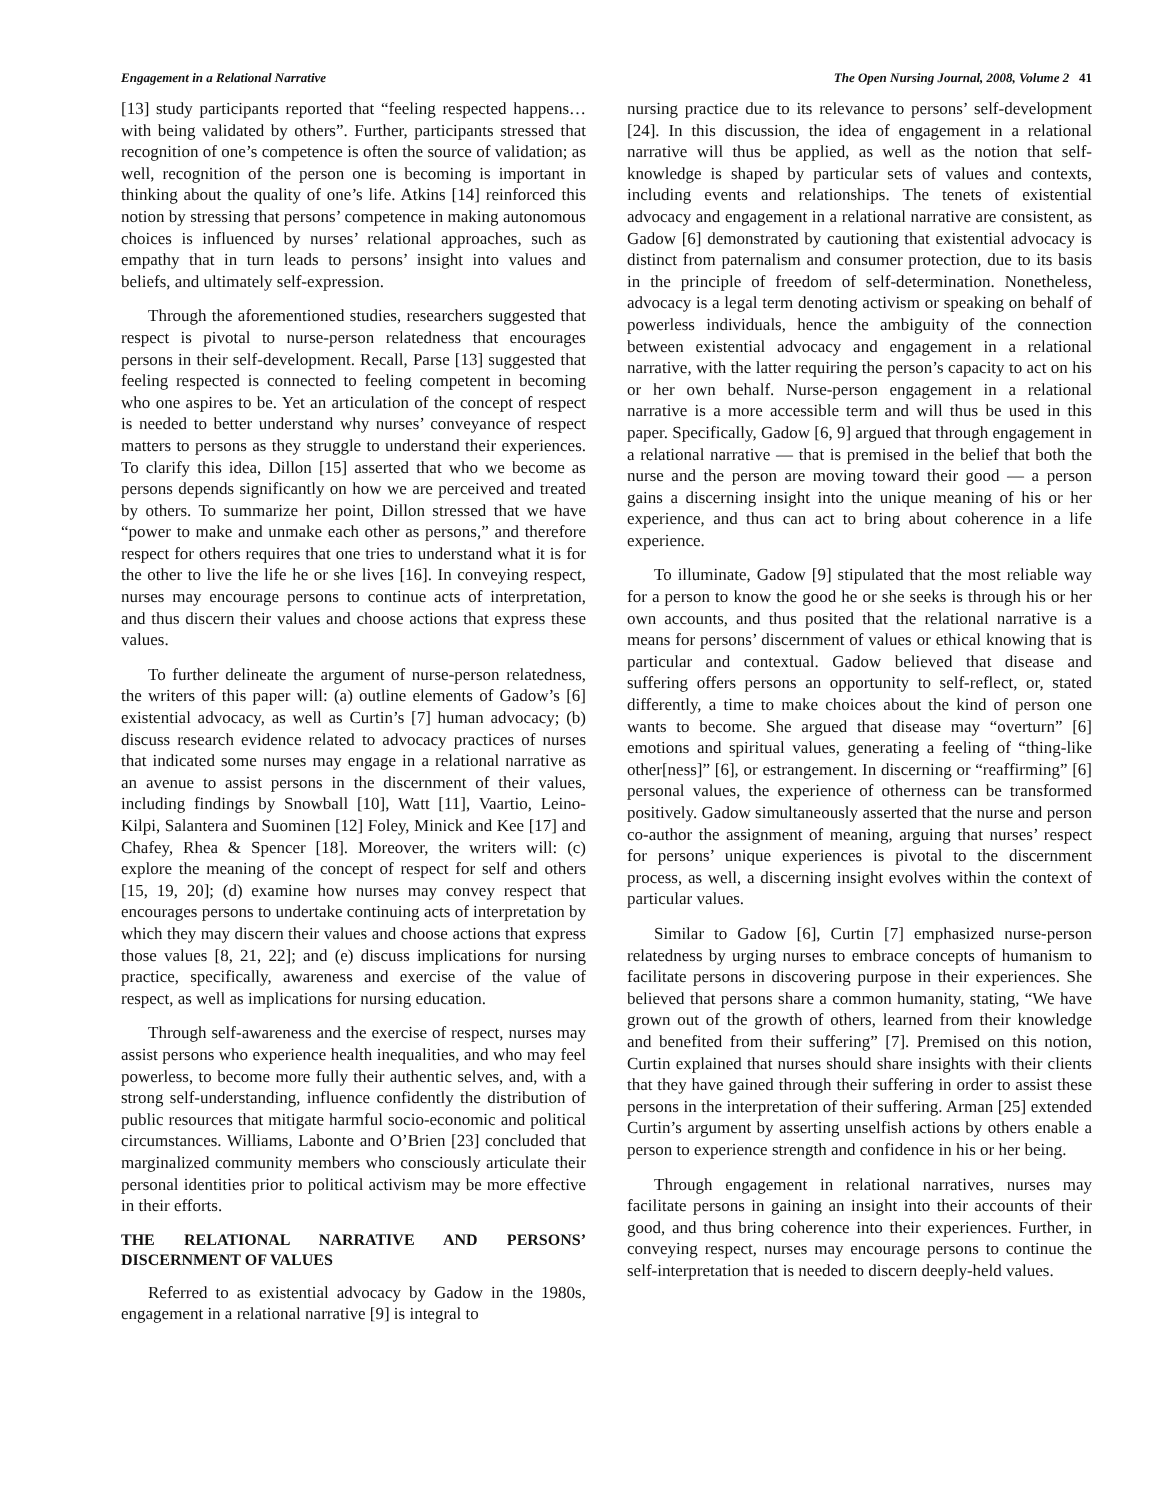Engagement in a Relational Narrative The Open Nursing Journal, 2008, Volume 2 41
[13] study participants reported that “feeling respected happens… with being validated by others”. Further, participants stressed that recognition of one’s competence is often the source of validation; as well, recognition of the person one is becoming is important in thinking about the quality of one’s life. Atkins [14] reinforced this notion by stressing that persons’ competence in making autonomous choices is influenced by nurses’ relational approaches, such as empathy that in turn leads to persons’ insight into values and beliefs, and ultimately self-expression.
Through the aforementioned studies, researchers suggested that respect is pivotal to nurse-person relatedness that encourages persons in their self-development. Recall, Parse [13] suggested that feeling respected is connected to feeling competent in becoming who one aspires to be. Yet an articulation of the concept of respect is needed to better understand why nurses’ conveyance of respect matters to persons as they struggle to understand their experiences. To clarify this idea, Dillon [15] asserted that who we become as persons depends significantly on how we are perceived and treated by others. To summarize her point, Dillon stressed that we have “power to make and unmake each other as persons,” and therefore respect for others requires that one tries to understand what it is for the other to live the life he or she lives [16]. In conveying respect, nurses may encourage persons to continue acts of interpretation, and thus discern their values and choose actions that express these values.
To further delineate the argument of nurse-person relatedness, the writers of this paper will: (a) outline elements of Gadow’s [6] existential advocacy, as well as Curtin’s [7] human advocacy; (b) discuss research evidence related to advocacy practices of nurses that indicated some nurses may engage in a relational narrative as an avenue to assist persons in the discernment of their values, including findings by Snowball [10], Watt [11], Vaartio, Leino-Kilpi, Salantera and Suominen [12] Foley, Minick and Kee [17] and Chafey, Rhea & Spencer [18]. Moreover, the writers will: (c) explore the meaning of the concept of respect for self and others [15, 19, 20]; (d) examine how nurses may convey respect that encourages persons to undertake continuing acts of interpretation by which they may discern their values and choose actions that express those values [8, 21, 22]; and (e) discuss implications for nursing practice, specifically, awareness and exercise of the value of respect, as well as implications for nursing education.
Through self-awareness and the exercise of respect, nurses may assist persons who experience health inequalities, and who may feel powerless, to become more fully their authentic selves, and, with a strong self-understanding, influence confidently the distribution of public resources that mitigate harmful socio-economic and political circumstances. Williams, Labonte and O’Brien [23] concluded that marginalized community members who consciously articulate their personal identities prior to political activism may be more effective in their efforts.
THE RELATIONAL NARRATIVE AND PERSONS’ DISCERNMENT OF VALUES
Referred to as existential advocacy by Gadow in the 1980s, engagement in a relational narrative [9] is integral to
nursing practice due to its relevance to persons’ self-development [24]. In this discussion, the idea of engagement in a relational narrative will thus be applied, as well as the notion that self-knowledge is shaped by particular sets of values and contexts, including events and relationships. The tenets of existential advocacy and engagement in a relational narrative are consistent, as Gadow [6] demonstrated by cautioning that existential advocacy is distinct from paternalism and consumer protection, due to its basis in the principle of freedom of self-determination. Nonetheless, advocacy is a legal term denoting activism or speaking on behalf of powerless individuals, hence the ambiguity of the connection between existential advocacy and engagement in a relational narrative, with the latter requiring the person’s capacity to act on his or her own behalf. Nurse-person engagement in a relational narrative is a more accessible term and will thus be used in this paper. Specifically, Gadow [6, 9] argued that through engagement in a relational narrative — that is premised in the belief that both the nurse and the person are moving toward their good — a person gains a discerning insight into the unique meaning of his or her experience, and thus can act to bring about coherence in a life experience.
To illuminate, Gadow [9] stipulated that the most reliable way for a person to know the good he or she seeks is through his or her own accounts, and thus posited that the relational narrative is a means for persons’ discernment of values or ethical knowing that is particular and contextual. Gadow believed that disease and suffering offers persons an opportunity to self-reflect, or, stated differently, a time to make choices about the kind of person one wants to become. She argued that disease may “overturn” [6] emotions and spiritual values, generating a feeling of “thing-like other[ness]” [6], or estrangement. In discerning or “reaffirming” [6] personal values, the experience of otherness can be transformed positively. Gadow simultaneously asserted that the nurse and person co-author the assignment of meaning, arguing that nurses’ respect for persons’ unique experiences is pivotal to the discernment process, as well, a discerning insight evolves within the context of particular values.
Similar to Gadow [6], Curtin [7] emphasized nurse-person relatedness by urging nurses to embrace concepts of humanism to facilitate persons in discovering purpose in their experiences. She believed that persons share a common humanity, stating, “We have grown out of the growth of others, learned from their knowledge and benefited from their suffering” [7]. Premised on this notion, Curtin explained that nurses should share insights with their clients that they have gained through their suffering in order to assist these persons in the interpretation of their suffering. Arman [25] extended Curtin’s argument by asserting unselfish actions by others enable a person to experience strength and confidence in his or her being.
Through engagement in relational narratives, nurses may facilitate persons in gaining an insight into their accounts of their good, and thus bring coherence into their experiences. Further, in conveying respect, nurses may encourage persons to continue the self-interpretation that is needed to discern deeply-held values.